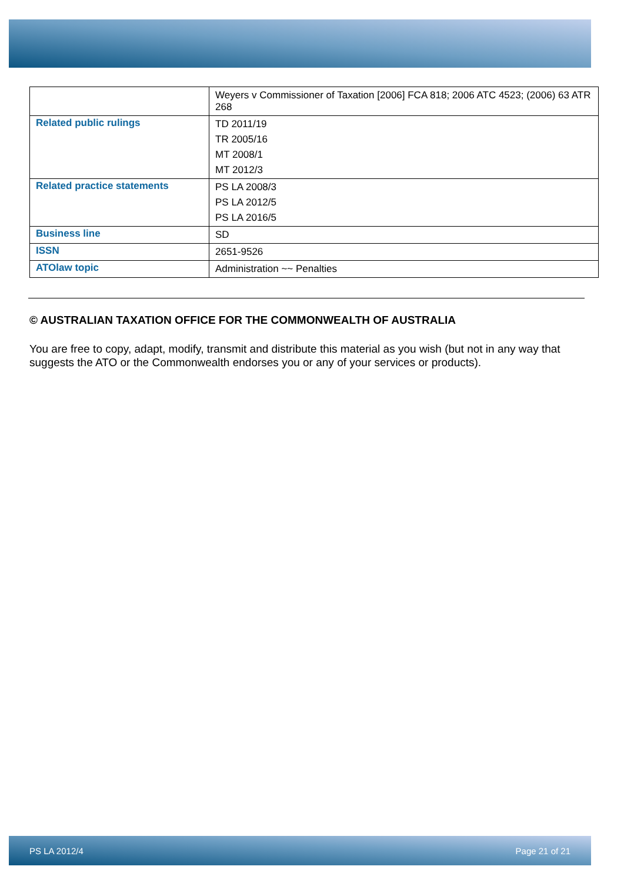| | Weyers v Commissioner of Taxation [2006] FCA 818; 2006 ATC 4523; (2006) 63 ATR 268 |
| Related public rulings | TD 2011/19 TR 2005/16 MT 2008/1 MT 2012/3 |
| Related practice statements | PS LA 2008/3 PS LA 2012/5 PS LA 2016/5 |
| Business line | SD |
| ISSN | 2651-9526 |
| ATOlaw topic | Administration ~~ Penalties |
© AUSTRALIAN TAXATION OFFICE FOR THE COMMONWEALTH OF AUSTRALIA
You are free to copy, adapt, modify, transmit and distribute this material as you wish (but not in any way that suggests the ATO or the Commonwealth endorses you or any of your services or products).
PS LA 2012/4 Page 21 of 21